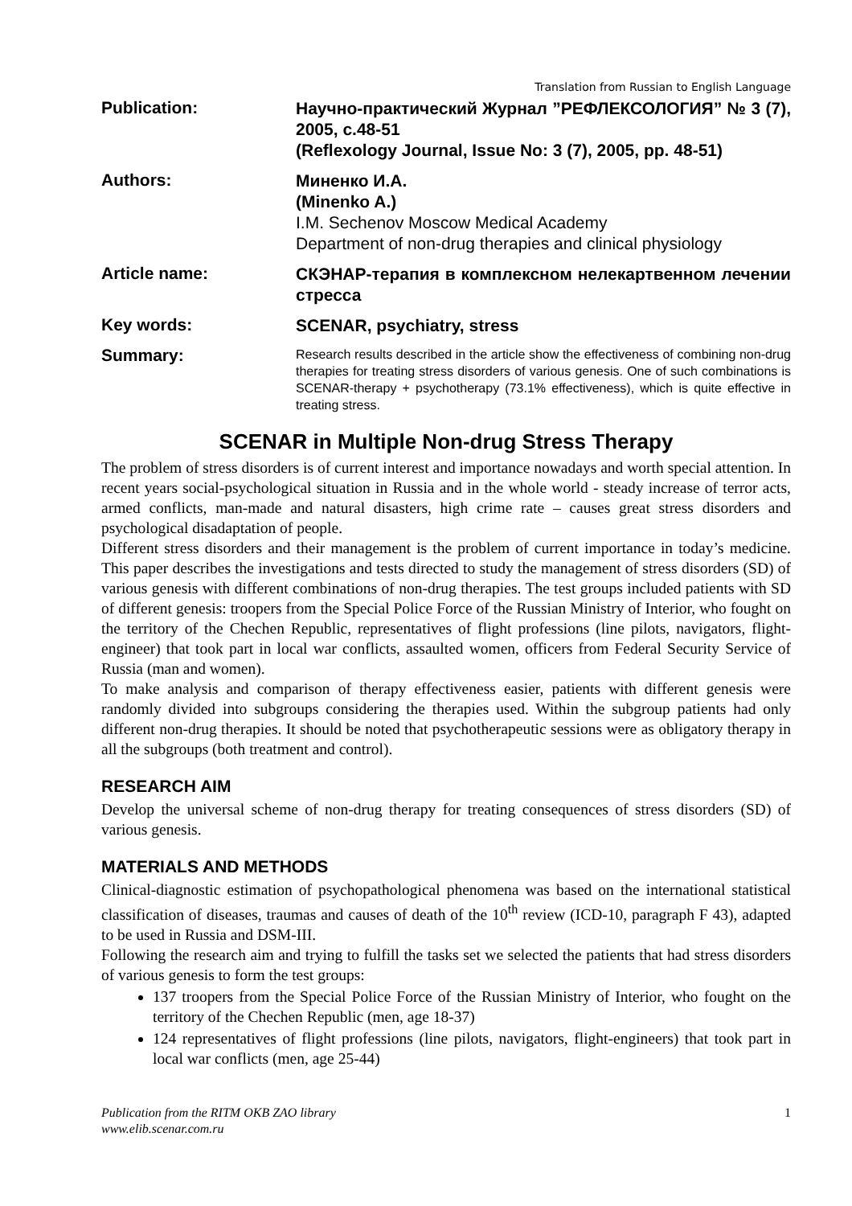Translation from Russian to English Language
Publication:
Научно-практический Журнал ”РЕФЛЕКСОЛОГИЯ” № 3 (7), 2005, с.48-51
(Reflexology Journal, Issue No: 3 (7), 2005, pp. 48-51)
Authors:
Миненко И.А.
(Minenko A.)
I.M. Sechenov Moscow Medical Academy
Department of non-drug therapies and clinical physiology
Article name:
СКЭНАР-терапия в комплексном нелекартвенном лечении стресса
Key words:
SCENAR, psychiatry, stress
Summary:
Research results described in the article show the effectiveness of combining non-drug therapies for treating stress disorders of various genesis. One of such combinations is SCENAR-therapy + psychotherapy (73.1% effectiveness), which is quite effective in treating stress.
SCENAR in Multiple Non-drug Stress Therapy
The problem of stress disorders is of current interest and importance nowadays and worth special attention. In recent years social-psychological situation in Russia and in the whole world - steady increase of terror acts, armed conflicts, man-made and natural disasters, high crime rate – causes great stress disorders and psychological disadaptation of people.
Different stress disorders and their management is the problem of current importance in today’s medicine. This paper describes the investigations and tests directed to study the management of stress disorders (SD) of various genesis with different combinations of non-drug therapies. The test groups included patients with SD of different genesis: troopers from the Special Police Force of the Russian Ministry of Interior, who fought on the territory of the Chechen Republic, representatives of flight professions (line pilots, navigators, flight-engineer) that took part in local war conflicts, assaulted women, officers from Federal Security Service of Russia (man and women).
To make analysis and comparison of therapy effectiveness easier, patients with different genesis were randomly divided into subgroups considering the therapies used. Within the subgroup patients had only different non-drug therapies. It should be noted that psychotherapeutic sessions were as obligatory therapy in all the subgroups (both treatment and control).
RESEARCH AIM
Develop the universal scheme of non-drug therapy for treating consequences of stress disorders (SD) of various genesis.
MATERIALS AND METHODS
Clinical-diagnostic estimation of psychopathological phenomena was based on the international statistical classification of diseases, traumas and causes of death of the 10<sup>th</sup> review (ICD-10, paragraph F 43), adapted to be used in Russia and DSM-III.
Following the research aim and trying to fulfill the tasks set we selected the patients that had stress disorders of various genesis to form the test groups:
137 troopers from the Special Police Force of the Russian Ministry of Interior, who fought on the territory of the Chechen Republic (men, age 18-37)
124 representatives of flight professions (line pilots, navigators, flight-engineers) that took part in local war conflicts (men, age 25-44)
Publication from the RITM OKB ZAO library
www.elib.scenar.com.ru 1